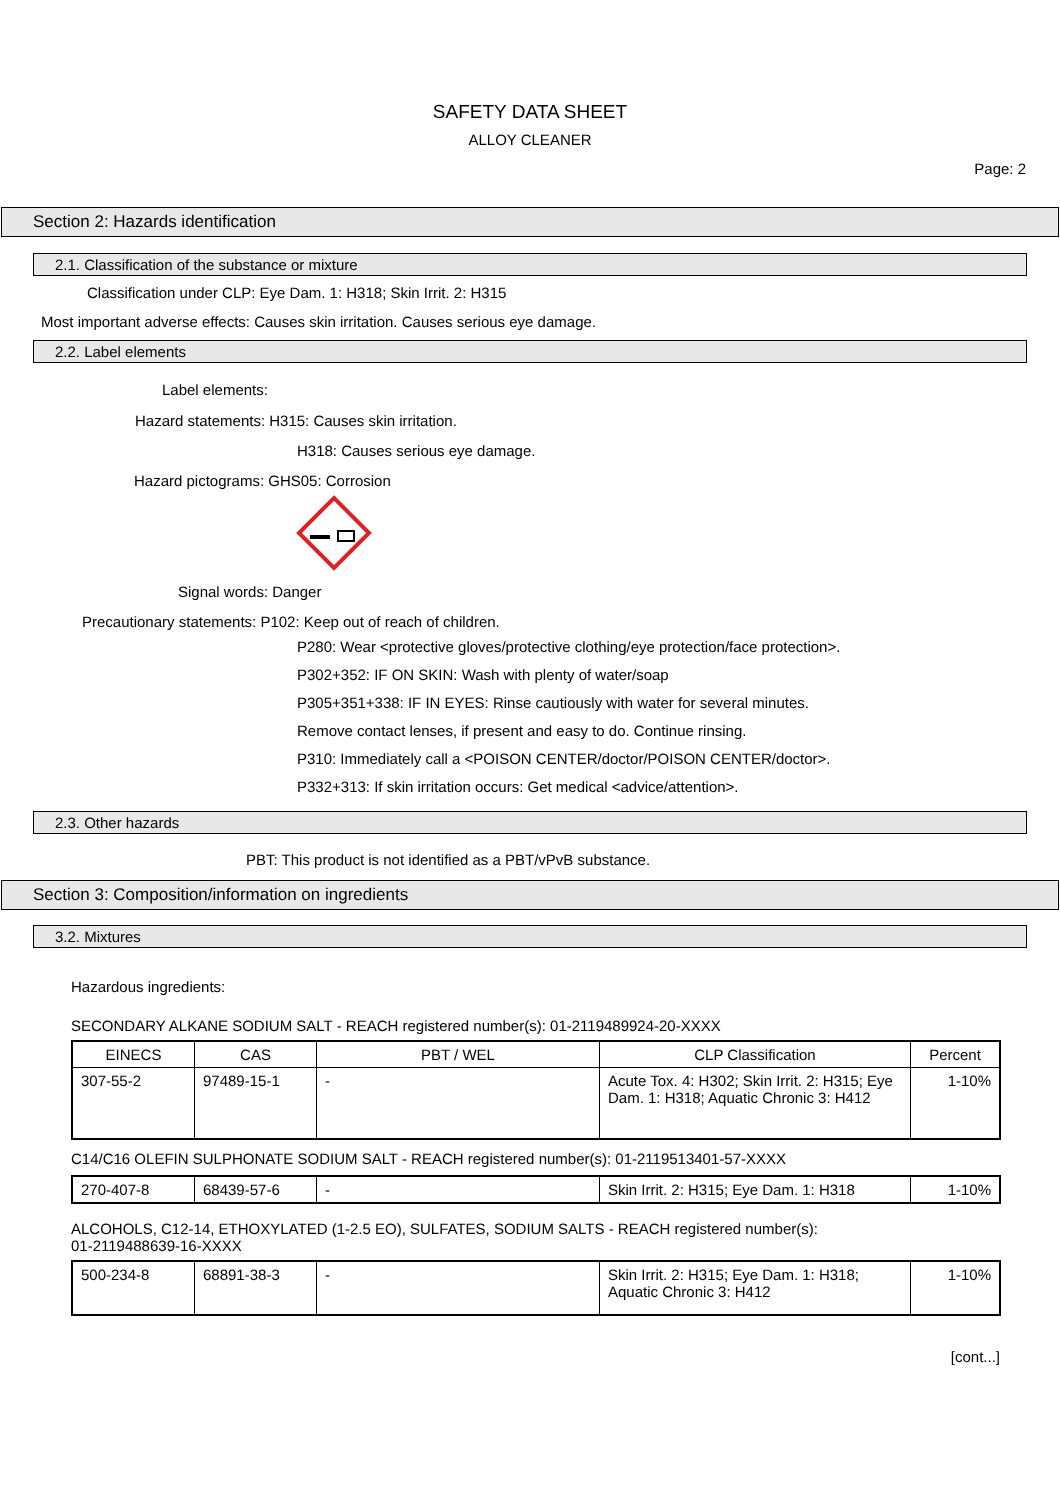SAFETY DATA SHEET
ALLOY CLEANER
Page: 2
Section 2: Hazards identification
2.1. Classification of the substance or mixture
Classification under CLP: Eye Dam. 1: H318; Skin Irrit. 2: H315
Most important adverse effects: Causes skin irritation. Causes serious eye damage.
2.2. Label elements
Label elements:
Hazard statements: H315: Causes skin irritation.
H318: Causes serious eye damage.
Hazard pictograms: GHS05: Corrosion
Signal words: Danger
Precautionary statements: P102: Keep out of reach of children.
P280: Wear <protective gloves/protective clothing/eye protection/face protection>.
P302+352: IF ON SKIN: Wash with plenty of water/soap
P305+351+338: IF IN EYES: Rinse cautiously with water for several minutes.
Remove contact lenses, if present and easy to do. Continue rinsing.
P310: Immediately call a <POISON CENTER/doctor/POISON CENTER/doctor>.
P332+313: If skin irritation occurs: Get medical <advice/attention>.
2.3. Other hazards
PBT: This product is not identified as a PBT/vPvB substance.
Section 3: Composition/information on ingredients
3.2. Mixtures
Hazardous ingredients:
SECONDARY ALKANE SODIUM SALT - REACH registered number(s): 01-2119489924-20-XXXX
| EINECS | CAS | PBT / WEL | CLP Classification | Percent |
| --- | --- | --- | --- | --- |
| 307-55-2 | 97489-15-1 | - | Acute Tox. 4: H302; Skin Irrit. 2: H315; Eye Dam. 1: H318; Aquatic Chronic 3: H412 | 1-10% |
C14/C16 OLEFIN SULPHONATE SODIUM SALT - REACH registered number(s): 01-2119513401-57-XXXX
| 270-407-8 | 68439-57-6 | - | Skin Irrit. 2: H315; Eye Dam. 1: H318 | 1-10% |
ALCOHOLS, C12-14, ETHOXYLATED (1-2.5 EO), SULFATES, SODIUM SALTS - REACH registered number(s):
01-2119488639-16-XXXX
| 500-234-8 | 68891-38-3 | - | Skin Irrit. 2: H315; Eye Dam. 1: H318; Aquatic Chronic 3: H412 | 1-10% |
[cont...]